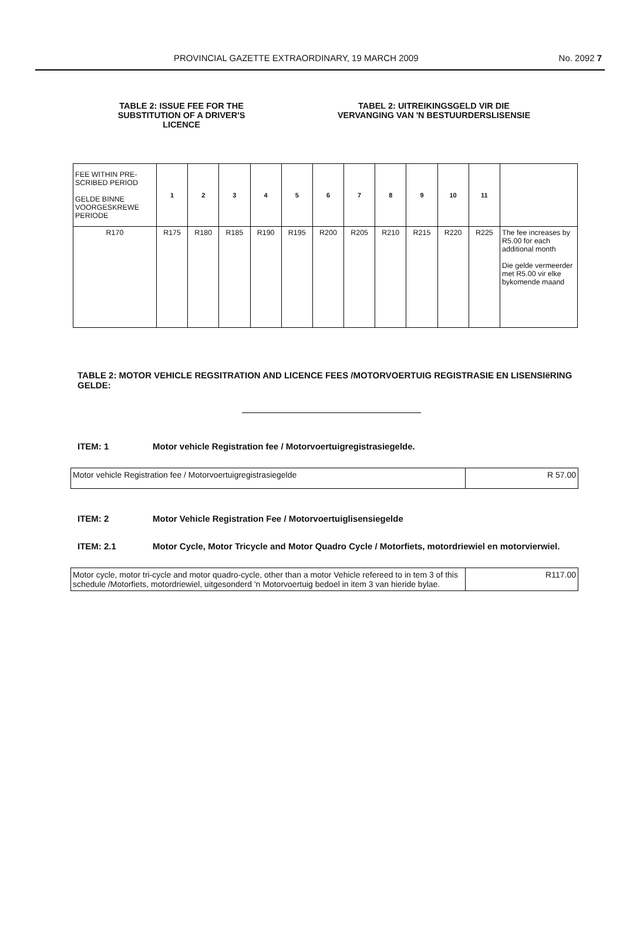PROVINCIAL GAZETTE EXTRAORDINARY, 19 MARCH 2009 No. 2092 7
TABLE 2: ISSUE FEE FOR THE SUBSTITUTION OF A DRIVER'S LICENCE
TABEL 2: UITREIKINGSGELD VIR DIE VERVANGING VAN 'N BESTUURDERSLISENSIE
| FEE WITHIN PRE-SCRIBED PERIOD GELDE BINNE VOORGESKREWE PERIODE | 1 | 2 | 3 | 4 | 5 | 6 | 7 | 8 | 9 | 10 | 11 | |
| R170 | R175 | R180 | R185 | R190 | R195 | R200 | R205 | R210 | R215 | R220 | R225 | The fee increases by R5.00 for each additional month Die gelde vermeerder met R5.00 vir elke bykomende maand |
TABLE 2: MOTOR VEHICLE REGSITRATION AND LICENCE FEES /MOTORVOERTUIG REGISTRASIE EN LISENSIëRING GELDE:
ITEM: 1 Motor vehicle Registration fee / Motorvoertuigregistrasiegelde.
| Motor vehicle Registration fee / Motorvoertuigregistrasiegelde | R 57.00 |
ITEM: 2 Motor Vehicle Registration Fee / Motorvoertuiglisensiegelde
ITEM: 2.1 Motor Cycle, Motor Tricycle and Motor Quadro Cycle / Motorfiets, motordriewiel en motorvierwiel.
| Motor cycle, motor tri-cycle and motor quadro-cycle, other than a motor Vehicle refereed to in tem 3 of this schedule /Motorfiets, motordriewiel, uitgesonderd 'n Motorvoertuig bedoel in item 3 van hieride bylae. | R117.00 |